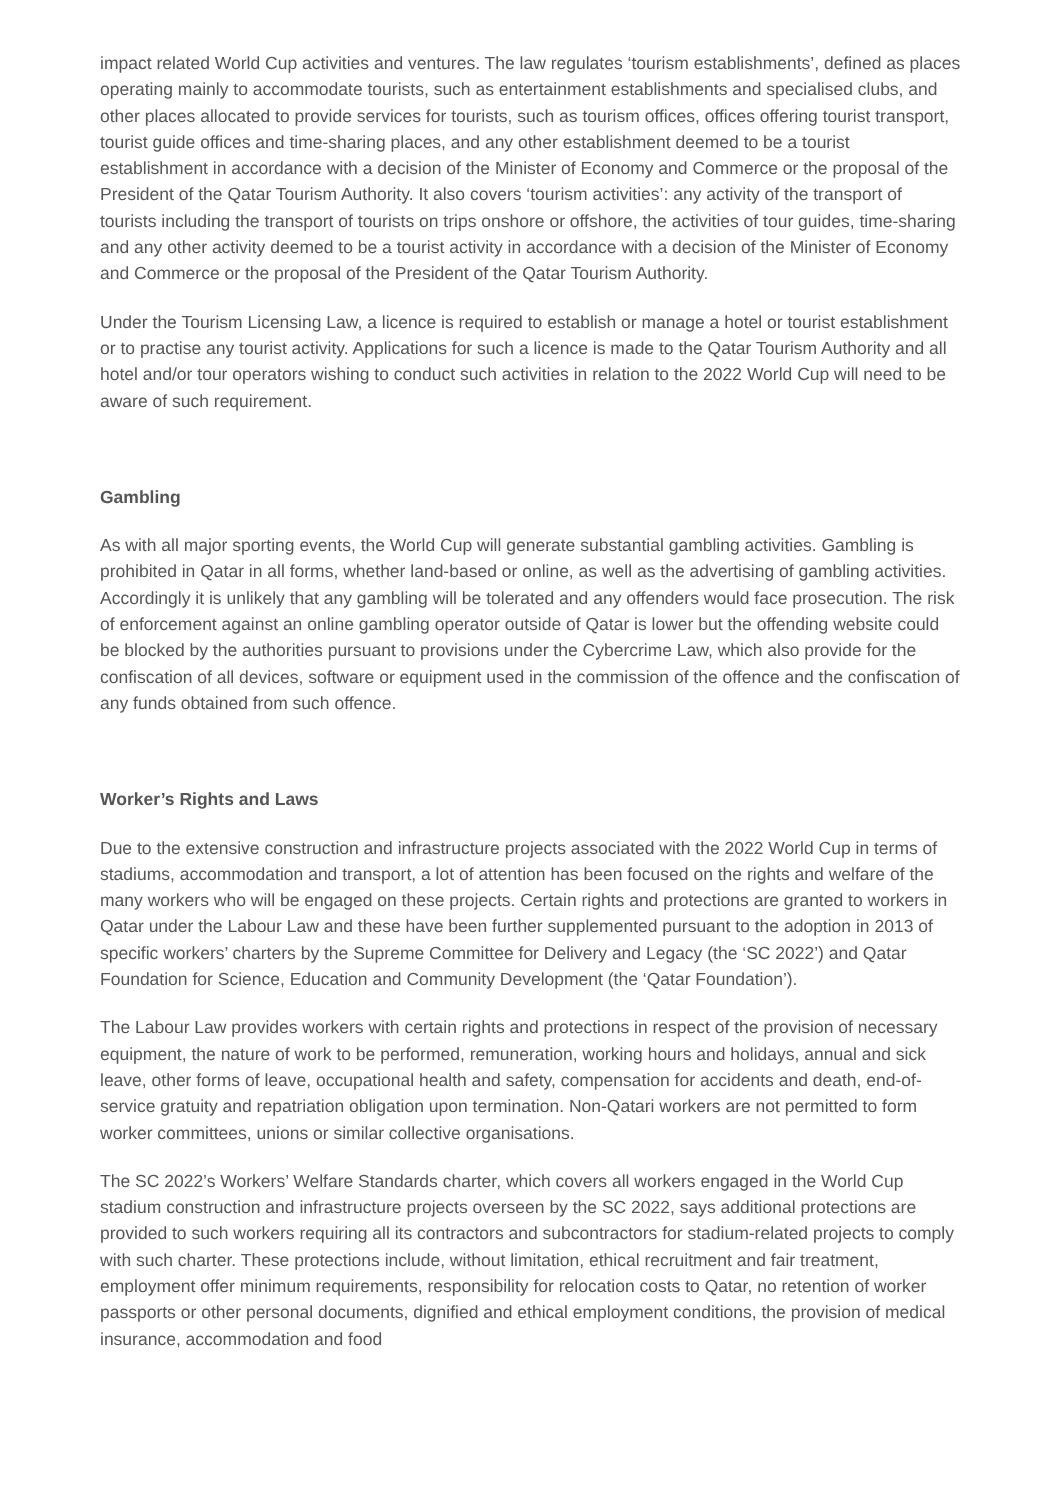impact related World Cup activities and ventures. The law regulates ‘tourism establishments’, defined as places operating mainly to accommodate tourists, such as entertainment establishments and specialised clubs, and other places allocated to provide services for tourists, such as tourism offices, offices offering tourist transport, tourist guide offices and time-sharing places, and any other establishment deemed to be a tourist establishment in accordance with a decision of the Minister of Economy and Commerce or the proposal of the President of the Qatar Tourism Authority. It also covers ‘tourism activities’: any activity of the transport of tourists including the transport of tourists on trips onshore or offshore, the activities of tour guides, time-sharing and any other activity deemed to be a tourist activity in accordance with a decision of the Minister of Economy and Commerce or the proposal of the President of the Qatar Tourism Authority.
Under the Tourism Licensing Law, a licence is required to establish or manage a hotel or tourist establishment or to practise any tourist activity. Applications for such a licence is made to the Qatar Tourism Authority and all hotel and/or tour operators wishing to conduct such activities in relation to the 2022 World Cup will need to be aware of such requirement.
Gambling
As with all major sporting events, the World Cup will generate substantial gambling activities. Gambling is prohibited in Qatar in all forms, whether land-based or online, as well as the advertising of gambling activities. Accordingly it is unlikely that any gambling will be tolerated and any offenders would face prosecution. The risk of enforcement against an online gambling operator outside of Qatar is lower but the offending website could be blocked by the authorities pursuant to provisions under the Cybercrime Law, which also provide for the confiscation of all devices, software or equipment used in the commission of the offence and the confiscation of any funds obtained from such offence.
Worker’s Rights and Laws
Due to the extensive construction and infrastructure projects associated with the 2022 World Cup in terms of stadiums, accommodation and transport, a lot of attention has been focused on the rights and welfare of the many workers who will be engaged on these projects. Certain rights and protections are granted to workers in Qatar under the Labour Law and these have been further supplemented pursuant to the adoption in 2013 of specific workers’ charters by the Supreme Committee for Delivery and Legacy (the ‘SC 2022’) and Qatar Foundation for Science, Education and Community Development (the ‘Qatar Foundation’).
The Labour Law provides workers with certain rights and protections in respect of the provision of necessary equipment, the nature of work to be performed, remuneration, working hours and holidays, annual and sick leave, other forms of leave, occupational health and safety, compensation for accidents and death, end-of-service gratuity and repatriation obligation upon termination. Non-Qatari workers are not permitted to form worker committees, unions or similar collective organisations.
The SC 2022’s Workers’ Welfare Standards charter, which covers all workers engaged in the World Cup stadium construction and infrastructure projects overseen by the SC 2022, says additional protections are provided to such workers requiring all its contractors and subcontractors for stadium-related projects to comply with such charter. These protections include, without limitation, ethical recruitment and fair treatment, employment offer minimum requirements, responsibility for relocation costs to Qatar, no retention of worker passports or other personal documents, dignified and ethical employment conditions, the provision of medical insurance, accommodation and food